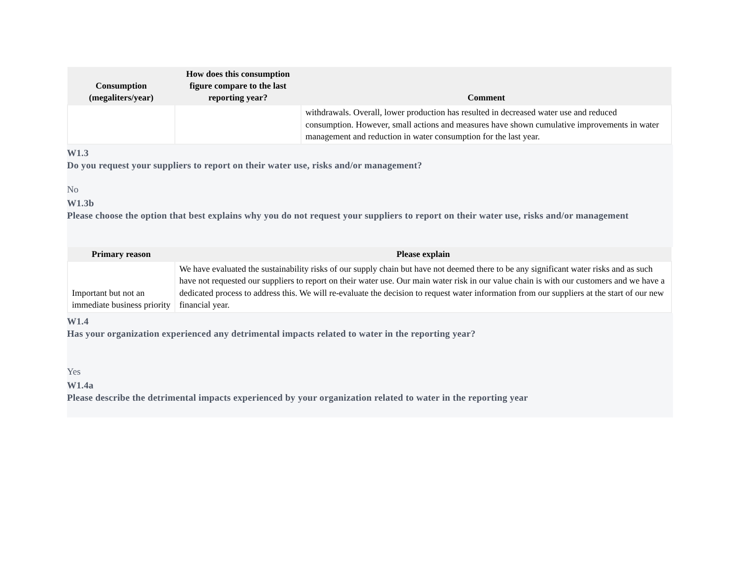| Consumption (megaliters/year) | How does this consumption figure compare to the last reporting year? | Comment |
| --- | --- | --- |
| | | withdrawals. Overall, lower production has resulted in decreased water use and reduced consumption. However, small actions and measures have shown cumulative improvements in water management and reduction in water consumption for the last year. |
W1.3
Do you request your suppliers to report on their water use, risks and/or management?
No
W1.3b
Please choose the option that best explains why you do not request your suppliers to report on their water use, risks and/or management
| Primary reason | Please explain |
| --- | --- |
| Important but not an immediate business priority | We have evaluated the sustainability risks of our supply chain but have not deemed there to be any significant water risks and as such have not requested our suppliers to report on their water use. Our main water risk in our value chain is with our customers and we have a dedicated process to address this. We will re-evaluate the decision to request water information from our suppliers at the start of our new financial year. |
W1.4
Has your organization experienced any detrimental impacts related to water in the reporting year?
Yes
W1.4a
Please describe the detrimental impacts experienced by your organization related to water in the reporting year